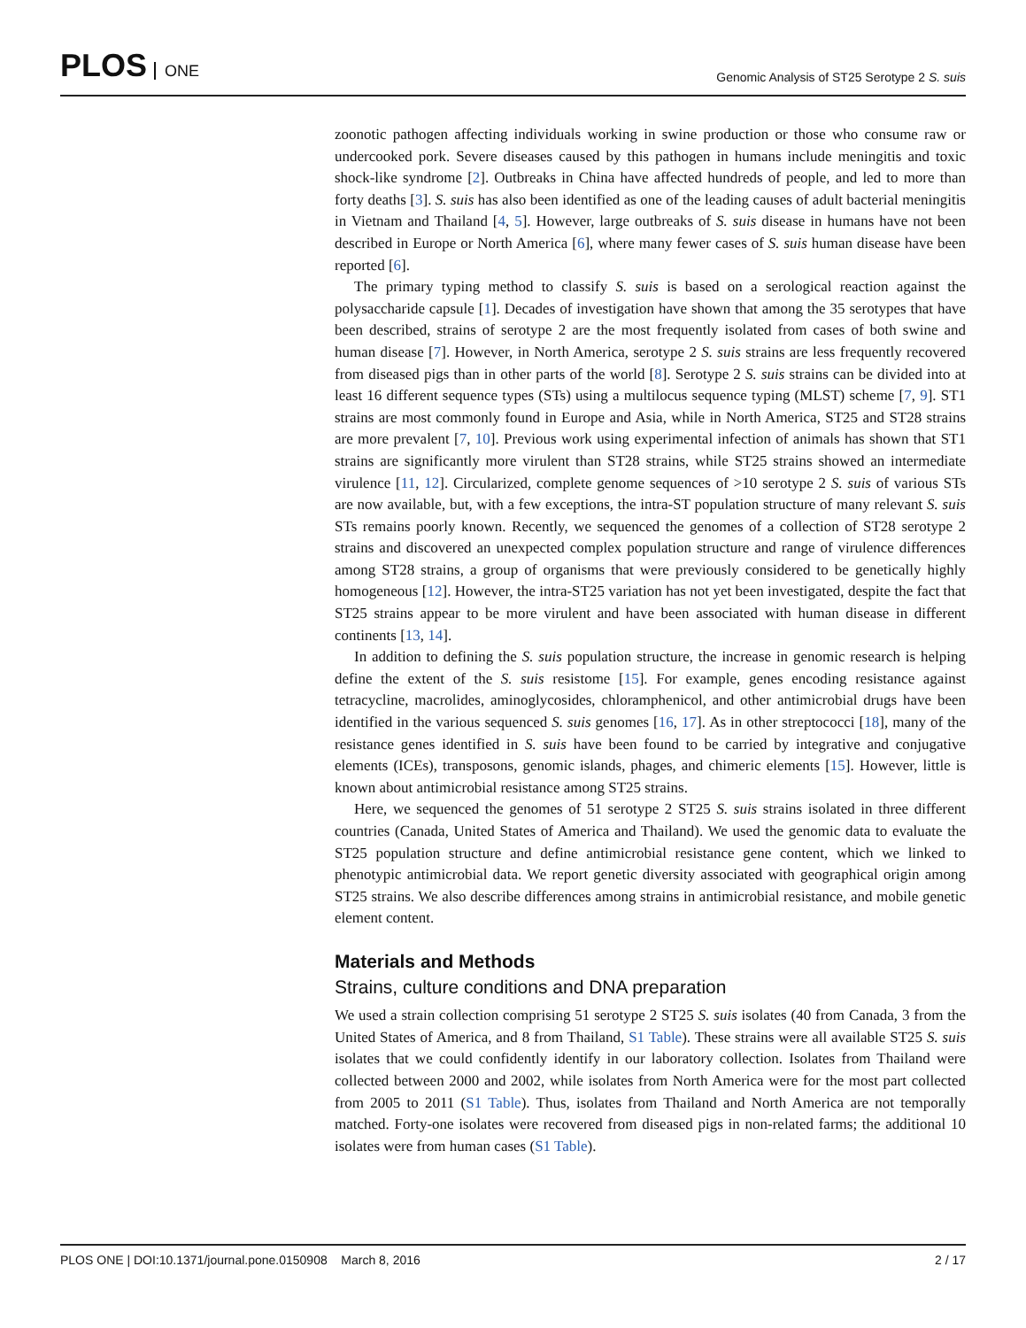PLOS ONE
Genomic Analysis of ST25 Serotype 2 S. suis
zoonotic pathogen affecting individuals working in swine production or those who consume raw or undercooked pork. Severe diseases caused by this pathogen in humans include meningitis and toxic shock-like syndrome [2]. Outbreaks in China have affected hundreds of people, and led to more than forty deaths [3]. S. suis has also been identified as one of the leading causes of adult bacterial meningitis in Vietnam and Thailand [4, 5]. However, large outbreaks of S. suis disease in humans have not been described in Europe or North America [6], where many fewer cases of S. suis human disease have been reported [6].
The primary typing method to classify S. suis is based on a serological reaction against the polysaccharide capsule [1]. Decades of investigation have shown that among the 35 serotypes that have been described, strains of serotype 2 are the most frequently isolated from cases of both swine and human disease [7]. However, in North America, serotype 2 S. suis strains are less frequently recovered from diseased pigs than in other parts of the world [8]. Serotype 2 S. suis strains can be divided into at least 16 different sequence types (STs) using a multilocus sequence typing (MLST) scheme [7, 9]. ST1 strains are most commonly found in Europe and Asia, while in North America, ST25 and ST28 strains are more prevalent [7, 10]. Previous work using experimental infection of animals has shown that ST1 strains are significantly more virulent than ST28 strains, while ST25 strains showed an intermediate virulence [11, 12]. Circularized, complete genome sequences of >10 serotype 2 S. suis of various STs are now available, but, with a few exceptions, the intra-ST population structure of many relevant S. suis STs remains poorly known. Recently, we sequenced the genomes of a collection of ST28 serotype 2 strains and discovered an unexpected complex population structure and range of virulence differences among ST28 strains, a group of organisms that were previously considered to be genetically highly homogeneous [12]. However, the intra-ST25 variation has not yet been investigated, despite the fact that ST25 strains appear to be more virulent and have been associated with human disease in different continents [13, 14].
In addition to defining the S. suis population structure, the increase in genomic research is helping define the extent of the S. suis resistome [15]. For example, genes encoding resistance against tetracycline, macrolides, aminoglycosides, chloramphenicol, and other antimicrobial drugs have been identified in the various sequenced S. suis genomes [16, 17]. As in other streptococci [18], many of the resistance genes identified in S. suis have been found to be carried by integrative and conjugative elements (ICEs), transposons, genomic islands, phages, and chimeric elements [15]. However, little is known about antimicrobial resistance among ST25 strains.
Here, we sequenced the genomes of 51 serotype 2 ST25 S. suis strains isolated in three different countries (Canada, United States of America and Thailand). We used the genomic data to evaluate the ST25 population structure and define antimicrobial resistance gene content, which we linked to phenotypic antimicrobial data. We report genetic diversity associated with geographical origin among ST25 strains. We also describe differences among strains in antimicrobial resistance, and mobile genetic element content.
Materials and Methods
Strains, culture conditions and DNA preparation
We used a strain collection comprising 51 serotype 2 ST25 S. suis isolates (40 from Canada, 3 from the United States of America, and 8 from Thailand, S1 Table). These strains were all available ST25 S. suis isolates that we could confidently identify in our laboratory collection. Isolates from Thailand were collected between 2000 and 2002, while isolates from North America were for the most part collected from 2005 to 2011 (S1 Table). Thus, isolates from Thailand and North America are not temporally matched. Forty-one isolates were recovered from diseased pigs in non-related farms; the additional 10 isolates were from human cases (S1 Table).
PLOS ONE | DOI:10.1371/journal.pone.0150908 March 8, 2016
2 / 17